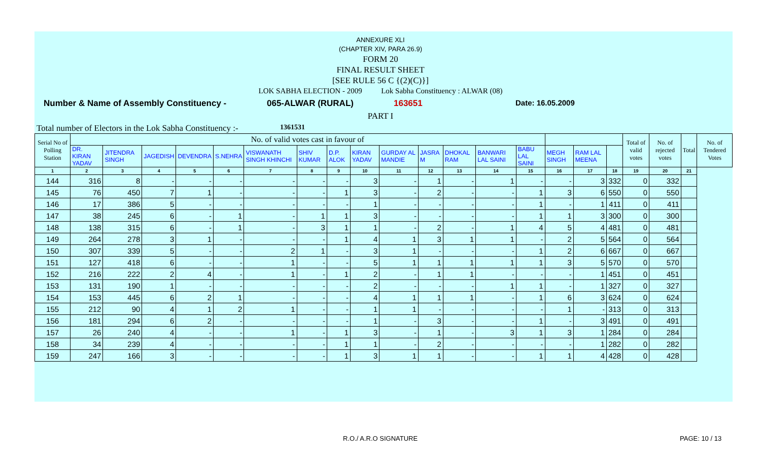ANNEXURE XLI
(CHAPTER XIV, PARA 26.9)
FORM 20
FINAL RESULT SHEET
[SEE RULE 56 C {(2)(C)}]
LOK SABHA ELECTION - 2009 Lok Sabha Constituency : ALWAR (08)
Number & Name of Assembly Constituency - 065-ALWAR (RURAL) 163651 Date: 16.05.2009
PART I
Total number of Electors in the Lok Sabha Constituency :- 1361531
| Serial No of Polling Station | No. of valid votes cast in favour of | | | | | | | | | | | | | | | | | Total of valid votes | No. of rejected votes | Total | No. of Tendered Votes |
| --- | --- | --- | --- | --- | --- | --- | --- | --- | --- | --- | --- | --- | --- | --- | --- | --- | --- | --- | --- | --- | --- |
| | DR. KIRAN YADAV | JITENDRA SINGH | JAGEDISH | DEVENDRA | S.NEHRA | VISWANATH SINGH KHINCHI | SHIV KUMAR | D.P. ALOK | KIRAN YADAV | GURDAY AL MANDIE | JASRA M | DHOKAL RAM | BANWARI LAL SAINI | BABU LAL SAINI | MEGH SINGH | RAM LAL MEENA | | | | | |
| 1 | 2 | 3 | 4 | 5 | 6 | 7 | 8 | 9 | 10 | 11 | 12 | 13 | 14 | 15 | 16 | 17 | 18 | 19 | 20 | 21 | |
| 144 | 316 | 8 | - | - | - | - | - | - | 3 | - | 1 | - | 1 | - | - | 3 | 332 | 0 | 332 | | |
| 145 | 76 | 450 | 7 | 1 | - | - | - | 1 | 3 | - | 2 | - | - | 1 | 3 | 6 | 550 | 0 | 550 | | |
| 146 | 17 | 386 | 5 | - | - | - | - | - | 1 | - | - | - | - | 1 | - | 1 | 411 | 0 | 411 | | |
| 147 | 38 | 245 | 6 | - | 1 | - | 1 | 1 | 3 | - | - | - | - | 1 | 1 | 3 | 300 | 0 | 300 | | |
| 148 | 138 | 315 | 6 | - | 1 | - | 3 | 1 | 1 | - | 2 | - | 1 | 4 | 5 | 4 | 481 | 0 | 481 | | |
| 149 | 264 | 278 | 3 | 1 | - | - | - | 1 | 4 | 1 | 3 | 1 | 1 | - | 2 | 5 | 564 | 0 | 564 | | |
| 150 | 307 | 339 | 5 | - | - | 2 | 1 | - | 3 | 1 | - | - | - | 1 | 2 | 6 | 667 | 0 | 667 | | |
| 151 | 127 | 418 | 6 | - | - | 1 | - | - | 5 | 1 | 1 | 1 | 1 | 1 | 3 | 5 | 570 | 0 | 570 | | |
| 152 | 216 | 222 | 2 | 4 | - | 1 | - | 1 | 2 | - | 1 | 1 | - | - | - | 1 | 451 | 0 | 451 | | |
| 153 | 131 | 190 | 1 | - | - | - | - | - | 2 | - | - | - | 1 | 1 | - | 1 | 327 | 0 | 327 | | |
| 154 | 153 | 445 | 6 | 2 | 1 | - | - | - | 4 | 1 | 1 | 1 | - | 1 | 6 | 3 | 624 | 0 | 624 | | |
| 155 | 212 | 90 | 4 | 1 | 2 | 1 | - | - | 1 | 1 | - | - | - | - | 1 | - | 313 | 0 | 313 | | |
| 156 | 181 | 294 | 6 | 2 | - | - | - | - | 1 | - | 3 | - | - | 1 | - | 3 | 491 | 0 | 491 | | |
| 157 | 26 | 240 | 4 | - | - | 1 | - | 1 | 3 | - | 1 | - | 3 | 1 | 3 | 1 | 284 | 0 | 284 | | |
| 158 | 34 | 239 | 4 | - | - | - | - | 1 | 1 | - | 2 | - | - | - | - | 1 | 282 | 0 | 282 | | |
| 159 | 247 | 166 | 3 | - | - | - | - | 1 | 3 | 1 | 1 | - | - | 1 | 1 | 4 | 428 | 0 | 428 | | |
R.O./ A.R.O SIGNATURE PAGE: 10 / 13